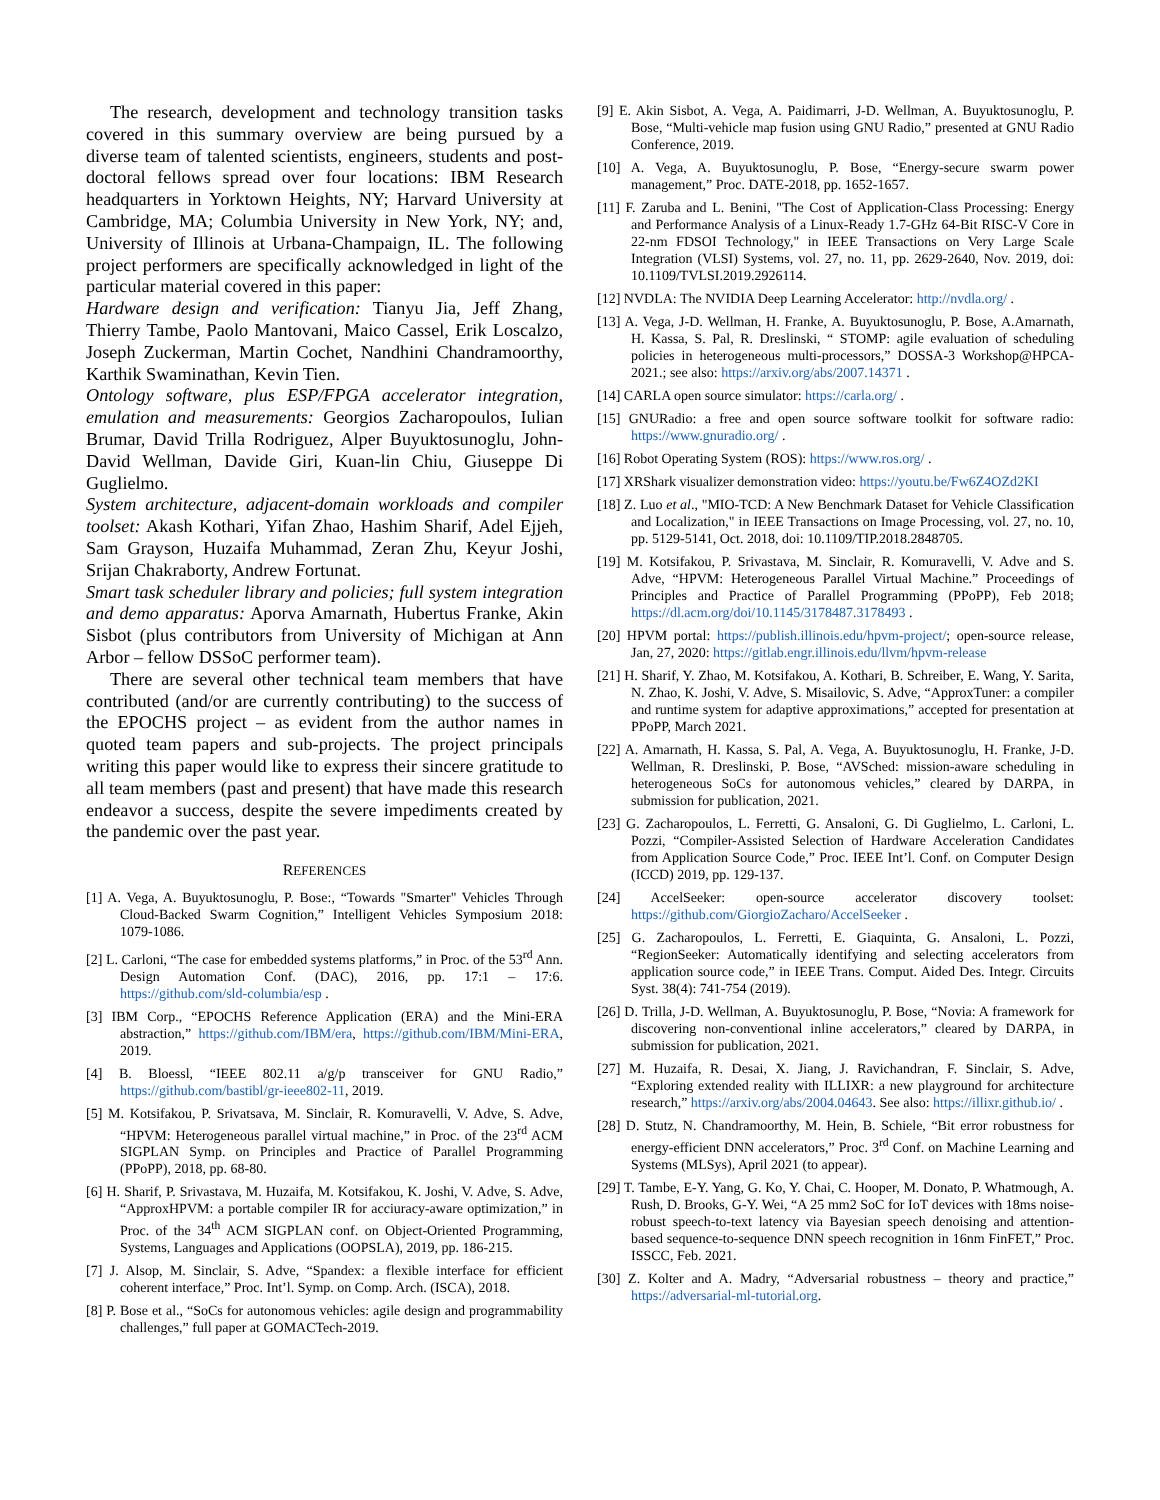The research, development and technology transition tasks covered in this summary overview are being pursued by a diverse team of talented scientists, engineers, students and post-doctoral fellows spread over four locations: IBM Research headquarters in Yorktown Heights, NY; Harvard University at Cambridge, MA; Columbia University in New York, NY; and, University of Illinois at Urbana-Champaign, IL. The following project performers are specifically acknowledged in light of the particular material covered in this paper:
Hardware design and verification: Tianyu Jia, Jeff Zhang, Thierry Tambe, Paolo Mantovani, Maico Cassel, Erik Loscalzo, Joseph Zuckerman, Martin Cochet, Nandhini Chandramoorthy, Karthik Swaminathan, Kevin Tien.
Ontology software, plus ESP/FPGA accelerator integration, emulation and measurements: Georgios Zacharopoulos, Iulian Brumar, David Trilla Rodriguez, Alper Buyuktosunoglu, John-David Wellman, Davide Giri, Kuan-lin Chiu, Giuseppe Di Guglielmo.
System architecture, adjacent-domain workloads and compiler toolset: Akash Kothari, Yifan Zhao, Hashim Sharif, Adel Ejjeh, Sam Grayson, Huzaifa Muhammad, Zeran Zhu, Keyur Joshi, Srijan Chakraborty, Andrew Fortunat.
Smart task scheduler library and policies; full system integration and demo apparatus: Aporva Amarnath, Hubertus Franke, Akin Sisbot (plus contributors from University of Michigan at Ann Arbor – fellow DSSoC performer team).
There are several other technical team members that have contributed (and/or are currently contributing) to the success of the EPOCHS project – as evident from the author names in quoted team papers and sub-projects. The project principals writing this paper would like to express their sincere gratitude to all team members (past and present) that have made this research endeavor a success, despite the severe impediments created by the pandemic over the past year.
REFERENCES
[1] A. Vega, A. Buyuktosunoglu, P. Bose:, “Towards "Smarter" Vehicles Through Cloud-Backed Swarm Cognition,” Intelligent Vehicles Symposium 2018: 1079-1086.
[2] L. Carloni, “The case for embedded systems platforms,” in Proc. of the 53<sup>rd</sup> Ann. Design Automation Conf. (DAC), 2016, pp. 17:1 – 17:6. https://github.com/sld-columbia/esp .
[3] IBM Corp., “EPOCHS Reference Application (ERA) and the Mini-ERA abstraction,” https://github.com/IBM/era, https://github.com/IBM/Mini-ERA, 2019.
[4] B. Bloessl, “IEEE 802.11 a/g/p transceiver for GNU Radio,” https://github.com/bastibl/gr-ieee802-11, 2019.
[5] M. Kotsifakou, P. Srivatsava, M. Sinclair, R. Komuravelli, V. Adve, S. Adve, “HPVM: Heterogeneous parallel virtual machine,” in Proc. of the 23<sup>rd</sup> ACM SIGPLAN Symp. on Principles and Practice of Parallel Programming (PPoPP), 2018, pp. 68-80.
[6] H. Sharif, P. Srivastava, M. Huzaifa, M. Kotsifakou, K. Joshi, V. Adve, S. Adve, “ApproxHPVM: a portable compiler IR for acciuracy-aware optimization,” in Proc. of the 34<sup>th</sup> ACM SIGPLAN conf. on Object-Oriented Programming, Systems, Languages and Applications (OOPSLA), 2019, pp. 186-215.
[7] J. Alsop, M. Sinclair, S. Adve, “Spandex: a flexible interface for efficient coherent interface,” Proc. Int’l. Symp. on Comp. Arch. (ISCA), 2018.
[8] P. Bose et al., “SoCs for autonomous vehicles: agile design and programmability challenges,” full paper at GOMACTech-2019.
[9] E. Akin Sisbot, A. Vega, A. Paidimarri, J-D. Wellman, A. Buyuktosunoglu, P. Bose, “Multi-vehicle map fusion using GNU Radio,” presented at GNU Radio Conference, 2019.
[10] A. Vega, A. Buyuktosunoglu, P. Bose, “Energy-secure swarm power management,” Proc. DATE-2018, pp. 1652-1657.
[11] F. Zaruba and L. Benini, "The Cost of Application-Class Processing: Energy and Performance Analysis of a Linux-Ready 1.7-GHz 64-Bit RISC-V Core in 22-nm FDSOI Technology," in IEEE Transactions on Very Large Scale Integration (VLSI) Systems, vol. 27, no. 11, pp. 2629-2640, Nov. 2019, doi: 10.1109/TVLSI.2019.2926114.
[12] NVDLA: The NVIDIA Deep Learning Accelerator: http://nvdla.org/ .
[13] A. Vega, J-D. Wellman, H. Franke, A. Buyuktosunoglu, P. Bose, A.Amarnath, H. Kassa, S. Pal, R. Dreslinski, “ STOMP: agile evaluation of scheduling policies in heterogeneous multi-processors,” DOSSA-3 Workshop@HPCA-2021.; see also: https://arxiv.org/abs/2007.14371 .
[14] CARLA open source simulator: https://carla.org/ .
[15] GNURadio: a free and open source software toolkit for software radio: https://www.gnuradio.org/ .
[16] Robot Operating System (ROS): https://www.ros.org/ .
[17] XRShark visualizer demonstration video: https://youtu.be/Fw6Z4OZd2KI
[18] Z. Luo et al., "MIO-TCD: A New Benchmark Dataset for Vehicle Classification and Localization," in IEEE Transactions on Image Processing, vol. 27, no. 10, pp. 5129-5141, Oct. 2018, doi: 10.1109/TIP.2018.2848705.
[19] M. Kotsifakou, P. Srivastava, M. Sinclair, R. Komuravelli, V. Adve and S. Adve, “HPVM: Heterogeneous Parallel Virtual Machine.” Proceedings of Principles and Practice of Parallel Programming (PPoPP), Feb 2018; https://dl.acm.org/doi/10.1145/3178487.3178493 .
[20] HPVM portal: https://publish.illinois.edu/hpvm-project/; open-source release, Jan, 27, 2020: https://gitlab.engr.illinois.edu/llvm/hpvm-release
[21] H. Sharif, Y. Zhao, M. Kotsifakou, A. Kothari, B. Schreiber, E. Wang, Y. Sarita, N. Zhao, K. Joshi, V. Adve, S. Misailovic, S. Adve, “ApproxTuner: a compiler and runtime system for adaptive approximations,” accepted for presentation at PPoPP, March 2021.
[22] A. Amarnath, H. Kassa, S. Pal, A. Vega, A. Buyuktosunoglu, H. Franke, J-D. Wellman, R. Dreslinski, P. Bose, “AVSched: mission-aware scheduling in heterogeneous SoCs for autonomous vehicles,” cleared by DARPA, in submission for publication, 2021.
[23] G. Zacharopoulos, L. Ferretti, G. Ansaloni, G. Di Guglielmo, L. Carloni, L. Pozzi, “Compiler-Assisted Selection of Hardware Acceleration Candidates from Application Source Code,” Proc. IEEE Int’l. Conf. on Computer Design (ICCD) 2019, pp. 129-137.
[24] AccelSeeker: open-source accelerator discovery toolset: https://github.com/GiorgioZacharo/AccelSeeker .
[25] G. Zacharopoulos, L. Ferretti, E. Giaquinta, G. Ansaloni, L. Pozzi, “RegionSeeker: Automatically identifying and selecting accelerators from application source code,” in IEEE Trans. Comput. Aided Des. Integr. Circuits Syst. 38(4): 741-754 (2019).
[26] D. Trilla, J-D. Wellman, A. Buyuktosunoglu, P. Bose, “Novia: A framework for discovering non-conventional inline accelerators,” cleared by DARPA, in submission for publication, 2021.
[27] M. Huzaifa, R. Desai, X. Jiang, J. Ravichandran, F. Sinclair, S. Adve, “Exploring extended reality with ILLIXR: a new playground for architecture research,” https://arxiv.org/abs/2004.04643. See also: https://illixr.github.io/ .
[28] D. Stutz, N. Chandramoorthy, M. Hein, B. Schiele, “Bit error robustness for energy-efficient DNN accelerators,” Proc. 3<sup>rd</sup> Conf. on Machine Learning and Systems (MLSys), April 2021 (to appear).
[29] T. Tambe, E-Y. Yang, G. Ko, Y. Chai, C. Hooper, M. Donato, P. Whatmough, A. Rush, D. Brooks, G-Y. Wei, “A 25 mm2 SoC for IoT devices with 18ms noise-robust speech-to-text latency via Bayesian speech denoising and attention-based sequence-to-sequence DNN speech recognition in 16nm FinFET,” Proc. ISSCC, Feb. 2021.
[30] Z. Kolter and A. Madry, “Adversarial robustness – theory and practice,” https://adversarial-ml-tutorial.org.